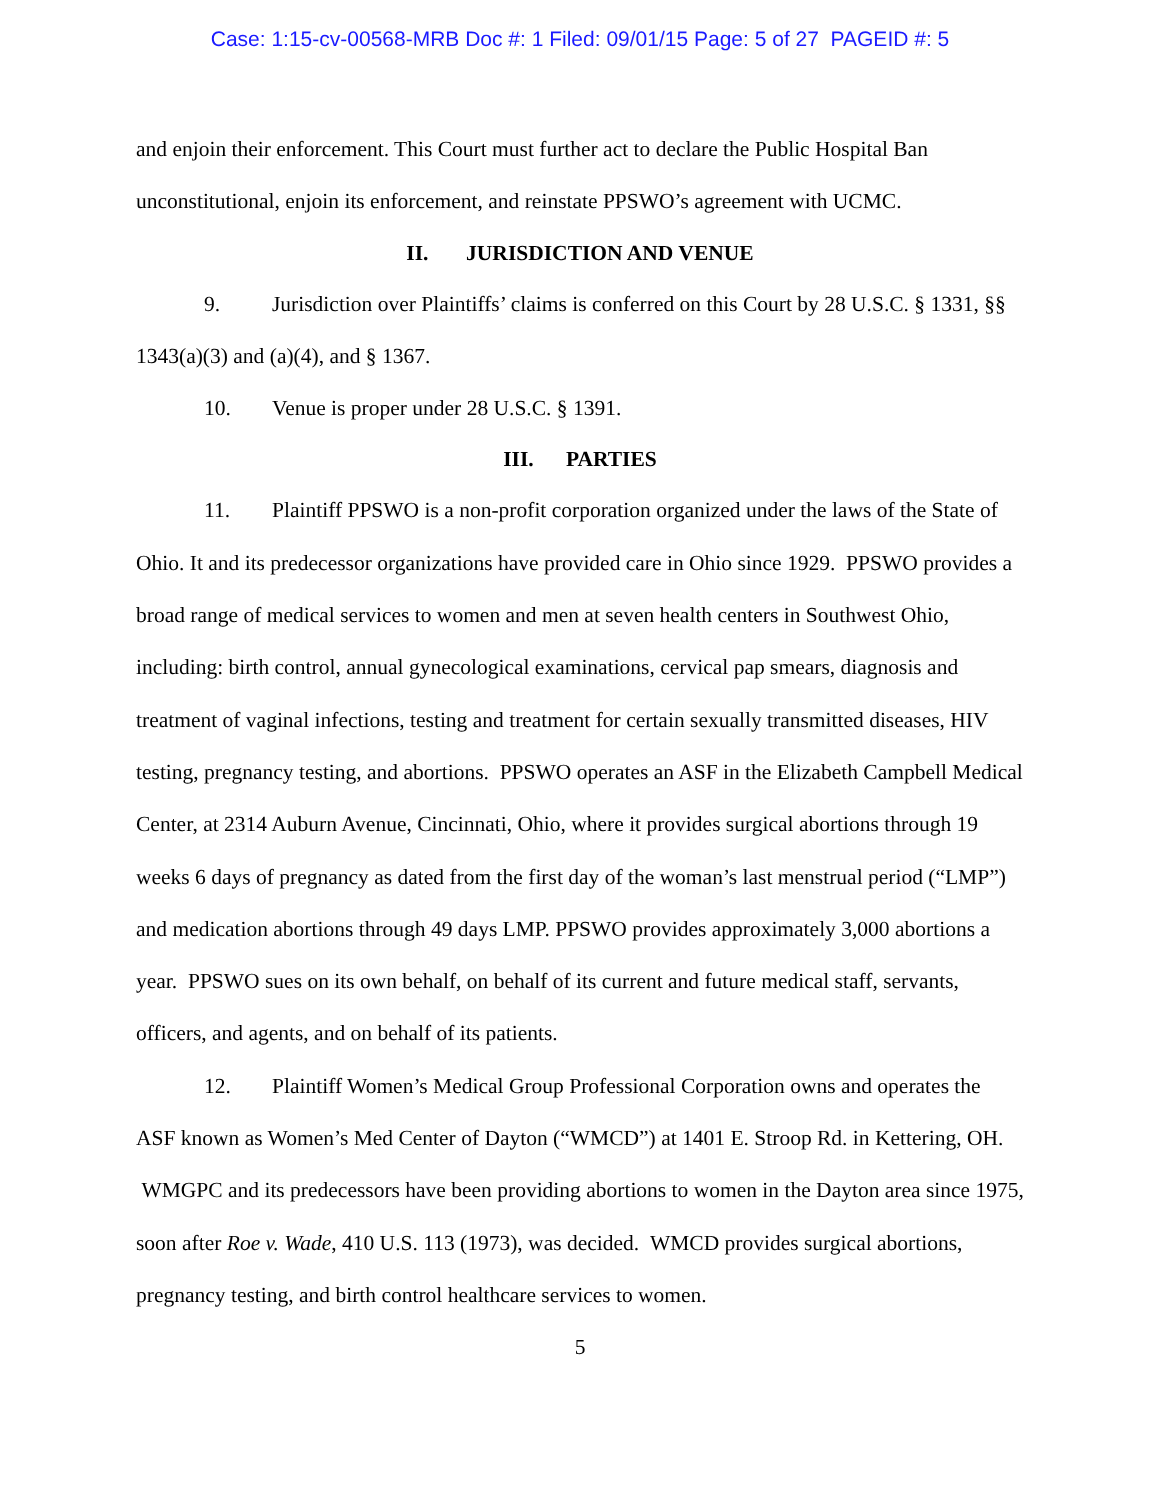Case: 1:15-cv-00568-MRB Doc #: 1 Filed: 09/01/15 Page: 5 of 27 PAGEID #: 5
and enjoin their enforcement. This Court must further act to declare the Public Hospital Ban unconstitutional, enjoin its enforcement, and reinstate PPSWO’s agreement with UCMC.
II. JURISDICTION AND VENUE
9. Jurisdiction over Plaintiffs’ claims is conferred on this Court by 28 U.S.C. § 1331, §§ 1343(a)(3) and (a)(4), and § 1367.
10. Venue is proper under 28 U.S.C. § 1391.
III. PARTIES
11. Plaintiff PPSWO is a non-profit corporation organized under the laws of the State of Ohio. It and its predecessor organizations have provided care in Ohio since 1929. PPSWO provides a broad range of medical services to women and men at seven health centers in Southwest Ohio, including: birth control, annual gynecological examinations, cervical pap smears, diagnosis and treatment of vaginal infections, testing and treatment for certain sexually transmitted diseases, HIV testing, pregnancy testing, and abortions. PPSWO operates an ASF in the Elizabeth Campbell Medical Center, at 2314 Auburn Avenue, Cincinnati, Ohio, where it provides surgical abortions through 19 weeks 6 days of pregnancy as dated from the first day of the woman’s last menstrual period (“LMP”) and medication abortions through 49 days LMP. PPSWO provides approximately 3,000 abortions a year. PPSWO sues on its own behalf, on behalf of its current and future medical staff, servants, officers, and agents, and on behalf of its patients.
12. Plaintiff Women’s Medical Group Professional Corporation owns and operates the ASF known as Women’s Med Center of Dayton (“WMCD”) at 1401 E. Stroop Rd. in Kettering, OH. WMGPC and its predecessors have been providing abortions to women in the Dayton area since 1975, soon after Roe v. Wade, 410 U.S. 113 (1973), was decided. WMCD provides surgical abortions, pregnancy testing, and birth control healthcare services to women.
5